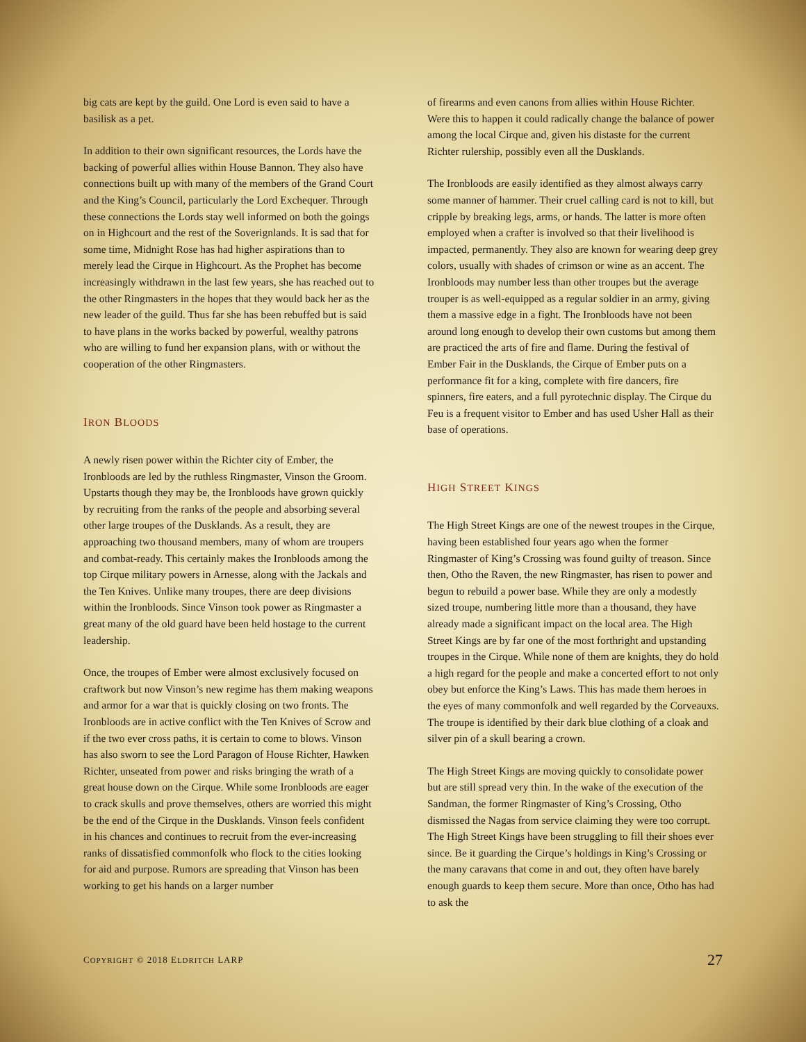big cats are kept by the guild. One Lord is even said to have a basilisk as a pet.
In addition to their own significant resources, the Lords have the backing of powerful allies within House Bannon. They also have connections built up with many of the members of the Grand Court and the King’s Council, particularly the Lord Exchequer. Through these connections the Lords stay well informed on both the goings on in Highcourt and the rest of the Soverignlands. It is sad that for some time, Midnight Rose has had higher aspirations than to merely lead the Cirque in Highcourt. As the Prophet has become increasingly withdrawn in the last few years, she has reached out to the other Ringmasters in the hopes that they would back her as the new leader of the guild. Thus far she has been rebuffed but is said to have plans in the works backed by powerful, wealthy patrons who are willing to fund her expansion plans, with or without the cooperation of the other Ringmasters.
IRON BLOODS
A newly risen power within the Richter city of Ember, the Ironbloods are led by the ruthless Ringmaster, Vinson the Groom. Upstarts though they may be, the Ironbloods have grown quickly by recruiting from the ranks of the people and absorbing several other large troupes of the Dusklands. As a result, they are approaching two thousand members, many of whom are troupers and combat-ready. This certainly makes the Ironbloods among the top Cirque military powers in Arnesse, along with the Jackals and the Ten Knives. Unlike many troupes, there are deep divisions within the Ironbloods. Since Vinson took power as Ringmaster a great many of the old guard have been held hostage to the current leadership.
Once, the troupes of Ember were almost exclusively focused on craftwork but now Vinson’s new regime has them making weapons and armor for a war that is quickly closing on two fronts. The Ironbloods are in active conflict with the Ten Knives of Scrow and if the two ever cross paths, it is certain to come to blows. Vinson has also sworn to see the Lord Paragon of House Richter, Hawken Richter, unseated from power and risks bringing the wrath of a great house down on the Cirque. While some Ironbloods are eager to crack skulls and prove themselves, others are worried this might be the end of the Cirque in the Dusklands. Vinson feels confident in his chances and continues to recruit from the ever-increasing ranks of dissatisfied commonfolk who flock to the cities looking for aid and purpose. Rumors are spreading that Vinson has been working to get his hands on a larger number
of firearms and even canons from allies within House Richter. Were this to happen it could radically change the balance of power among the local Cirque and, given his distaste for the current Richter rulership, possibly even all the Dusklands.
The Ironbloods are easily identified as they almost always carry some manner of hammer. Their cruel calling card is not to kill, but cripple by breaking legs, arms, or hands. The latter is more often employed when a crafter is involved so that their livelihood is impacted, permanently. They also are known for wearing deep grey colors, usually with shades of crimson or wine as an accent. The Ironbloods may number less than other troupes but the average trouper is as well-equipped as a regular soldier in an army, giving them a massive edge in a fight. The Ironbloods have not been around long enough to develop their own customs but among them are practiced the arts of fire and flame. During the festival of Ember Fair in the Dusklands, the Cirque of Ember puts on a performance fit for a king, complete with fire dancers, fire spinners, fire eaters, and a full pyrotechnic display. The Cirque du Feu is a frequent visitor to Ember and has used Usher Hall as their base of operations.
HIGH STREET KINGS
The High Street Kings are one of the newest troupes in the Cirque, having been established four years ago when the former Ringmaster of King’s Crossing was found guilty of treason. Since then, Otho the Raven, the new Ringmaster, has risen to power and begun to rebuild a power base. While they are only a modestly sized troupe, numbering little more than a thousand, they have already made a significant impact on the local area. The High Street Kings are by far one of the most forthright and upstanding troupes in the Cirque. While none of them are knights, they do hold a high regard for the people and make a concerted effort to not only obey but enforce the King’s Laws. This has made them heroes in the eyes of many commonfolk and well regarded by the Corveauxs. The troupe is identified by their dark blue clothing of a cloak and silver pin of a skull bearing a crown.
The High Street Kings are moving quickly to consolidate power but are still spread very thin. In the wake of the execution of the Sandman, the former Ringmaster of King’s Crossing, Otho dismissed the Nagas from service claiming they were too corrupt. The High Street Kings have been struggling to fill their shoes ever since. Be it guarding the Cirque’s holdings in King’s Crossing or the many caravans that come in and out, they often have barely enough guards to keep them secure. More than once, Otho has had to ask the
COPYRIGHT © 2018 ELDRITCH LARP 27